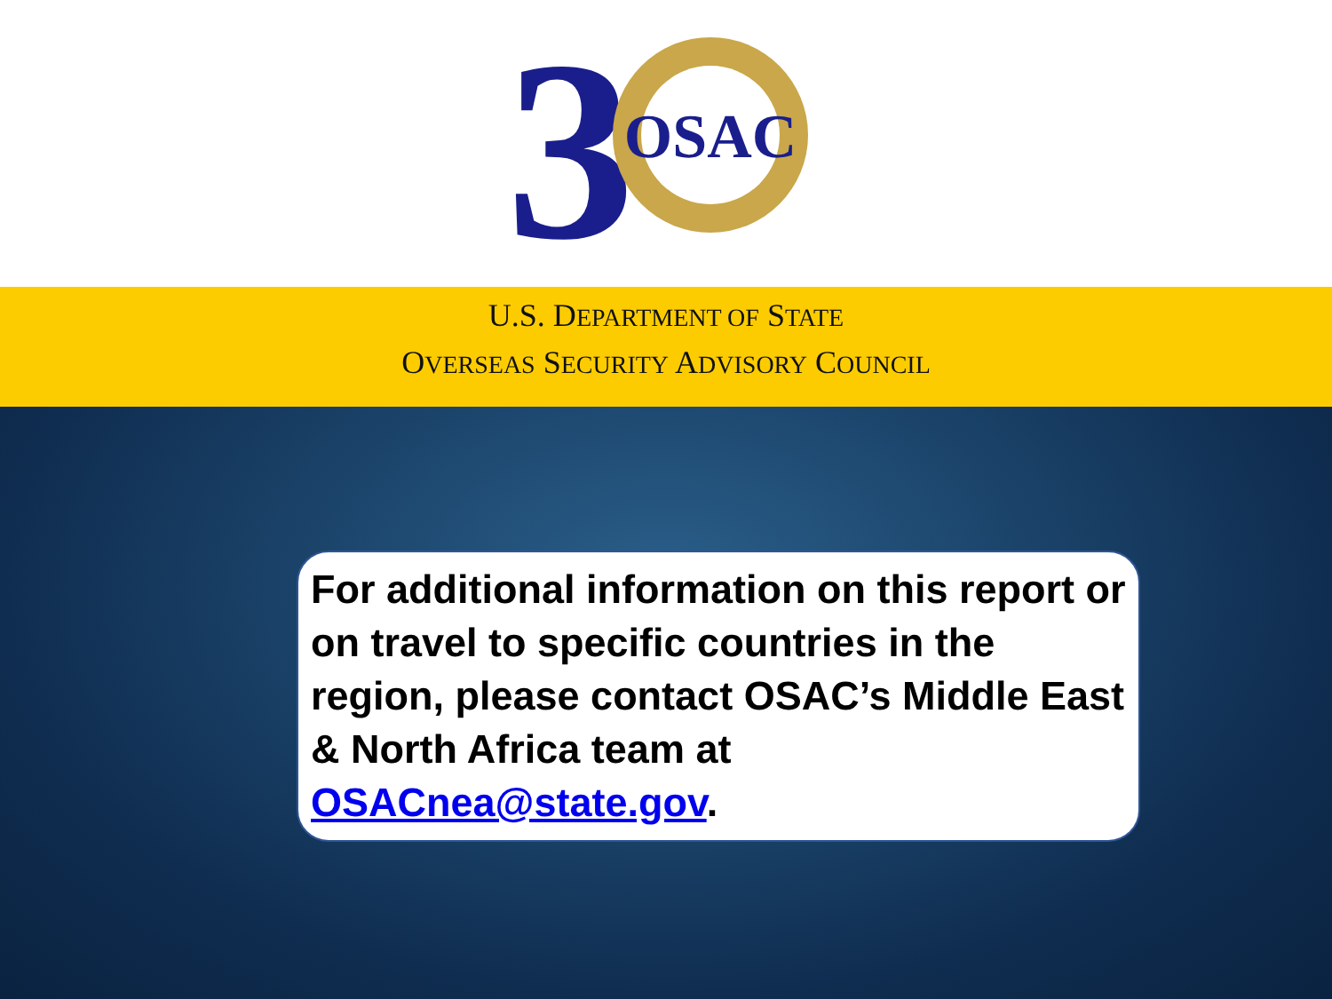3
OSAC
U.S. DEPARTMENT OF STATE
OVERSEAS SECURITY ADVISORY COUNCIL
For additional information on this report or on travel to specific countries in the region, please contact OSAC’s Middle East & North Africa team at OSACnea@state.gov.